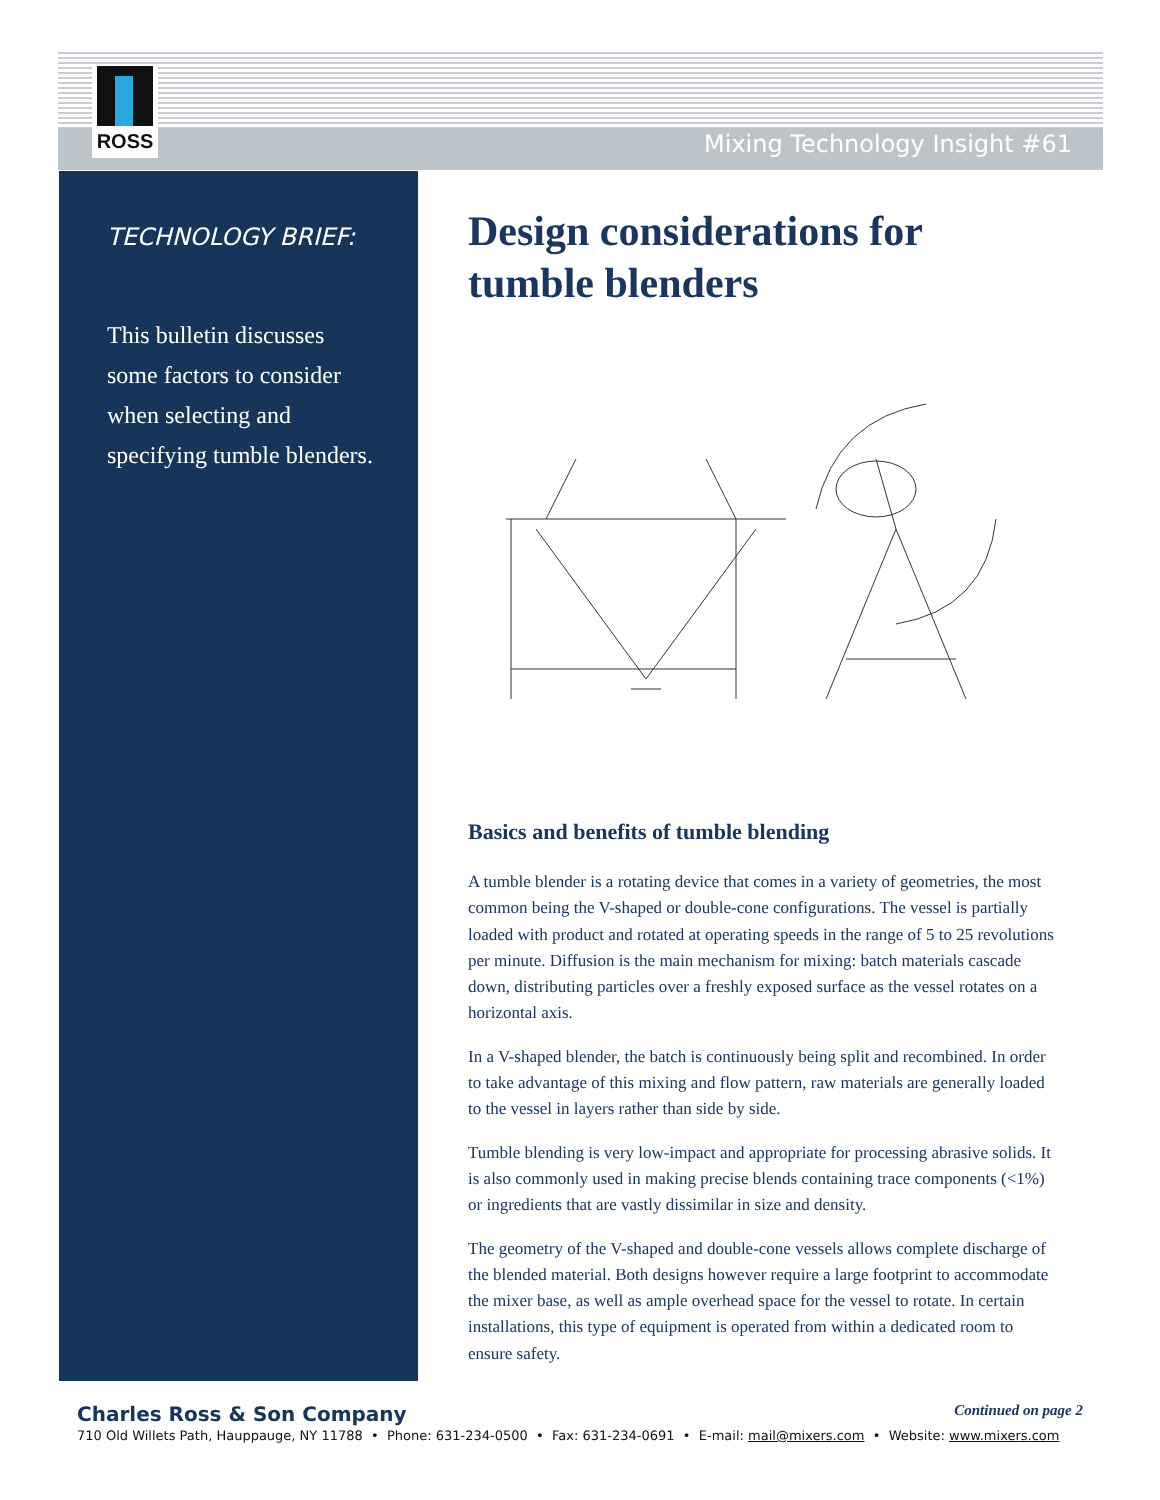ROSS
Mixing Technology Insight #61
TECHNOLOGY BRIEF:
This bulletin discusses some factors to consider when selecting and specifying tumble blenders.
Design considerations for tumble blenders
Basics and benefits of tumble blending
A tumble blender is a rotating device that comes in a variety of geometries, the most common being the V-shaped or double-cone configurations. The vessel is partially loaded with product and rotated at operating speeds in the range of 5 to 25 revolutions per minute. Diffusion is the main mechanism for mixing: batch materials cascade down, distributing particles over a freshly exposed surface as the vessel rotates on a horizontal axis.
In a V-shaped blender, the batch is continuously being split and recombined. In order to take advantage of this mixing and flow pattern, raw materials are generally loaded to the vessel in layers rather than side by side.
Tumble blending is very low-impact and appropriate for processing abrasive solids. It is also commonly used in making precise blends containing trace components (<1%) or ingredients that are vastly dissimilar in size and density.
The geometry of the V-shaped and double-cone vessels allows complete discharge of the blended material. Both designs however require a large footprint to accommodate the mixer base, as well as ample overhead space for the vessel to rotate. In certain installations, this type of equipment is operated from within a dedicated room to ensure safety.
Charles Ross & Son Company Continued on page 2
710 Old Willets Path, Hauppauge, NY 11788 • Phone: 631-234-0500 • Fax: 631-234-0691 • E-mail: mail@mixers.com • Website: www.mixers.com